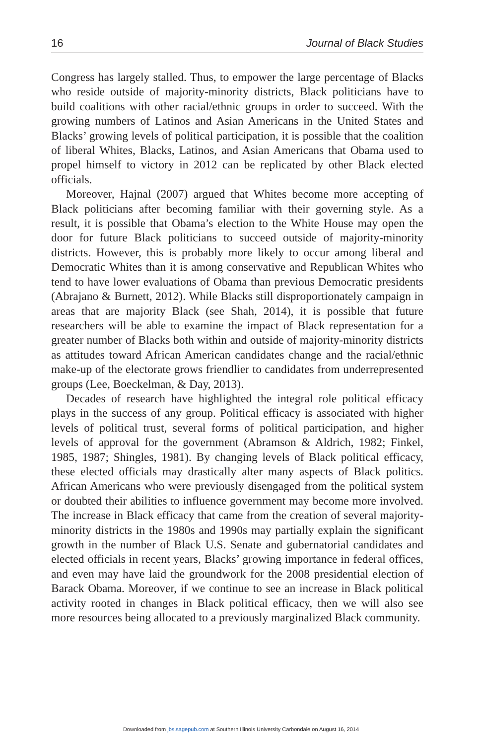16 Journal of Black Studies
Congress has largely stalled. Thus, to empower the large percentage of Blacks who reside outside of majority-minority districts, Black politicians have to build coalitions with other racial/ethnic groups in order to succeed. With the growing numbers of Latinos and Asian Americans in the United States and Blacks’ growing levels of political participation, it is possible that the coalition of liberal Whites, Blacks, Latinos, and Asian Americans that Obama used to propel himself to victory in 2012 can be replicated by other Black elected officials.
Moreover, Hajnal (2007) argued that Whites become more accepting of Black politicians after becoming familiar with their governing style. As a result, it is possible that Obama’s election to the White House may open the door for future Black politicians to succeed outside of majority-minority districts. However, this is probably more likely to occur among liberal and Democratic Whites than it is among conservative and Republican Whites who tend to have lower evaluations of Obama than previous Democratic presidents (Abrajano & Burnett, 2012). While Blacks still disproportionately campaign in areas that are majority Black (see Shah, 2014), it is possible that future researchers will be able to examine the impact of Black representation for a greater number of Blacks both within and outside of majority-minority districts as attitudes toward African American candidates change and the racial/ethnic make-up of the electorate grows friendlier to candidates from underrepresented groups (Lee, Boeckelman, & Day, 2013).
Decades of research have highlighted the integral role political efficacy plays in the success of any group. Political efficacy is associated with higher levels of political trust, several forms of political participation, and higher levels of approval for the government (Abramson & Aldrich, 1982; Finkel, 1985, 1987; Shingles, 1981). By changing levels of Black political efficacy, these elected officials may drastically alter many aspects of Black politics. African Americans who were previously disengaged from the political system or doubted their abilities to influence government may become more involved. The increase in Black efficacy that came from the creation of several majority-minority districts in the 1980s and 1990s may partially explain the significant growth in the number of Black U.S. Senate and gubernatorial candidates and elected officials in recent years, Blacks’ growing importance in federal offices, and even may have laid the groundwork for the 2008 presidential election of Barack Obama. Moreover, if we continue to see an increase in Black political activity rooted in changes in Black political efficacy, then we will also see more resources being allocated to a previously marginalized Black community.
Downloaded from jbs.sagepub.com at Southern Illinois University Carbondale on August 16, 2014